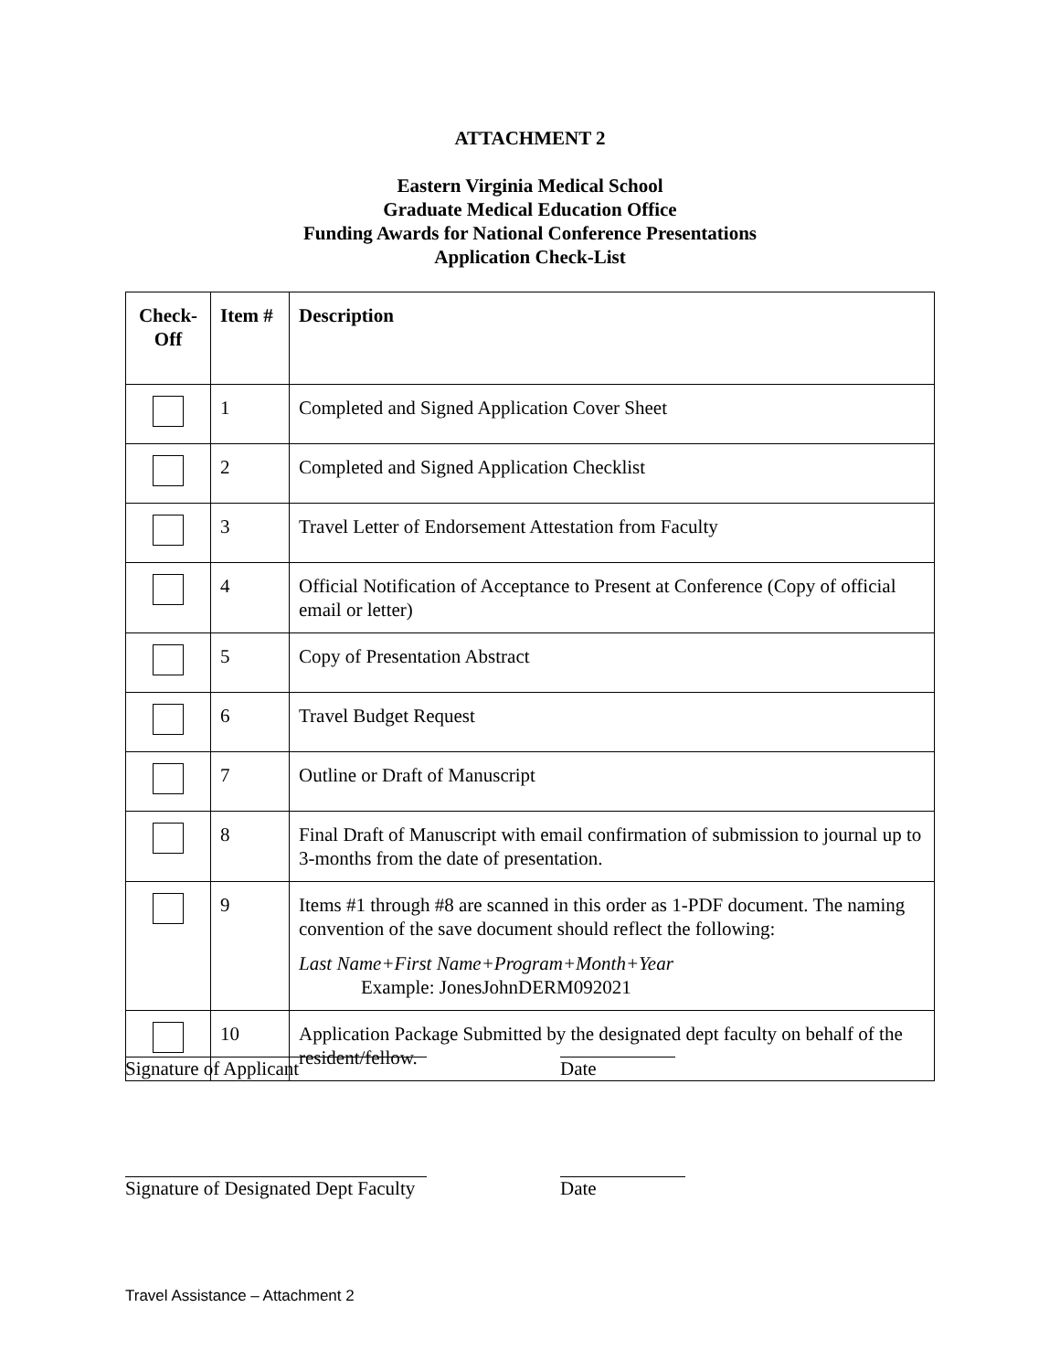ATTACHMENT 2
Eastern Virginia Medical School
Graduate Medical Education Office
Funding Awards for National Conference Presentations
Application Check-List
| Check- Off | Item # | Description |
| --- | --- | --- |
| | 1 | Completed and Signed Application Cover Sheet |
| | 2 | Completed and Signed Application Checklist |
| | 3 | Travel Letter of Endorsement Attestation from Faculty |
| | 4 | Official Notification of Acceptance to Present at Conference (Copy of official email or letter) |
| | 5 | Copy of Presentation Abstract |
| | 6 | Travel Budget Request |
| | 7 | Outline or Draft of Manuscript |
| | 8 | Final Draft of Manuscript with email confirmation of submission to journal up to 3-months from the date of presentation. |
| | 9 | Items #1 through #8 are scanned in this order as 1-PDF document. The naming convention of the save document should reflect the following: Last Name+First Name+Program+Month+Year Example: JonesJohnDERM092021 |
| | 10 | Application Package Submitted by the designated dept faculty on behalf of the resident/fellow. |
Signature of Applicant Date
Signature of Designated Dept Faculty Date
Travel Assistance – Attachment 2